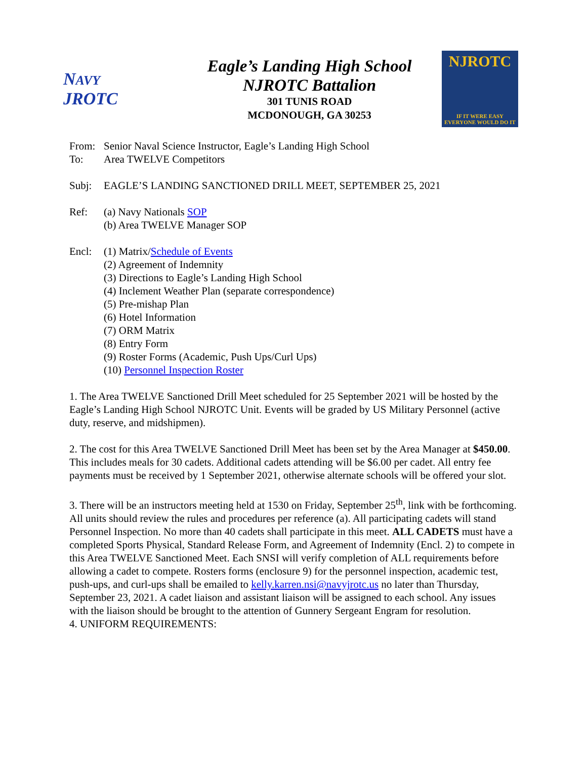NAVY
JROTC
Eagle’s Landing High School
NJROTC Battalion
301 TUNIS ROAD
MCDONOUGH, GA 30253
NJROTC
IF IT WERE EASY
EVERYONE WOULD DO IT
From: Senior Naval Science Instructor, Eagle’s Landing High School
To: Area TWELVE Competitors
Subj: EAGLE’S LANDING SANCTIONED DRILL MEET, SEPTEMBER 25, 2021
Ref: (a) Navy Nationals SOP
(b) Area TWELVE Manager SOP
Encl: (1) Matrix/Schedule of Events
(2) Agreement of Indemnity
(3) Directions to Eagle’s Landing High School
(4) Inclement Weather Plan (separate correspondence)
(5) Pre-mishap Plan
(6) Hotel Information
(7) ORM Matrix
(8) Entry Form
(9) Roster Forms (Academic, Push Ups/Curl Ups)
(10) Personnel Inspection Roster
1. The Area TWELVE Sanctioned Drill Meet scheduled for 25 September 2021 will be hosted by the Eagle’s Landing High School NJROTC Unit. Events will be graded by US Military Personnel (active duty, reserve, and midshipmen).
2. The cost for this Area TWELVE Sanctioned Drill Meet has been set by the Area Manager at $450.00. This includes meals for 30 cadets. Additional cadets attending will be $6.00 per cadet. All entry fee payments must be received by 1 September 2021, otherwise alternate schools will be offered your slot.
3. There will be an instructors meeting held at 1530 on Friday, September 25<sup>th</sup>, link with be forthcoming. All units should review the rules and procedures per reference (a). All participating cadets will stand Personnel Inspection. No more than 40 cadets shall participate in this meet. ALL CADETS must have a completed Sports Physical, Standard Release Form, and Agreement of Indemnity (Encl. 2) to compete in this Area TWELVE Sanctioned Meet. Each SNSI will verify completion of ALL requirements before allowing a cadet to compete. Rosters forms (enclosure 9) for the personnel inspection, academic test, push-ups, and curl-ups shall be emailed to kelly.karren.nsi@navyjrotc.us no later than Thursday, September 23, 2021. A cadet liaison and assistant liaison will be assigned to each school. Any issues with the liaison should be brought to the attention of Gunnery Sergeant Engram for resolution.
4. UNIFORM REQUIREMENTS: